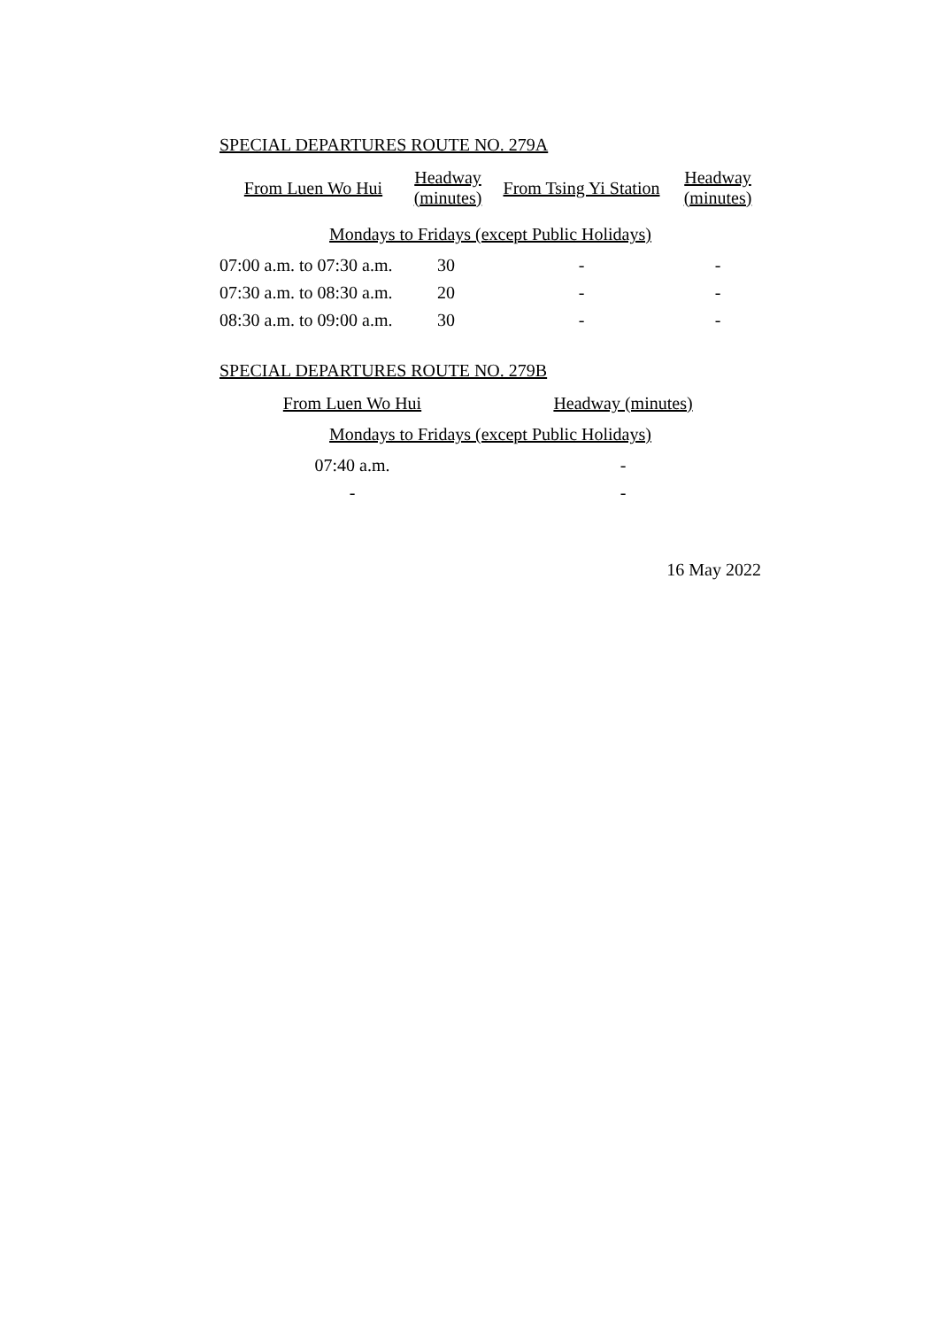SPECIAL DEPARTURES ROUTE NO. 279A
| From Luen Wo Hui | Headway (minutes) | From Tsing Yi Station | Headway (minutes) |
| Mondays to Fridays (except Public Holidays) | | | |
| 07:00 a.m. to 07:30 a.m. | 30 | - | - |
| 07:30 a.m. to 08:30 a.m. | 20 | - | - |
| 08:30 a.m. to 09:00 a.m. | 30 | - | - |
SPECIAL DEPARTURES ROUTE NO. 279B
| From Luen Wo Hui | Headway (minutes) |
| Mondays to Fridays (except Public Holidays) | |
| 07:40 a.m. | - |
| - | - |
16 May 2022